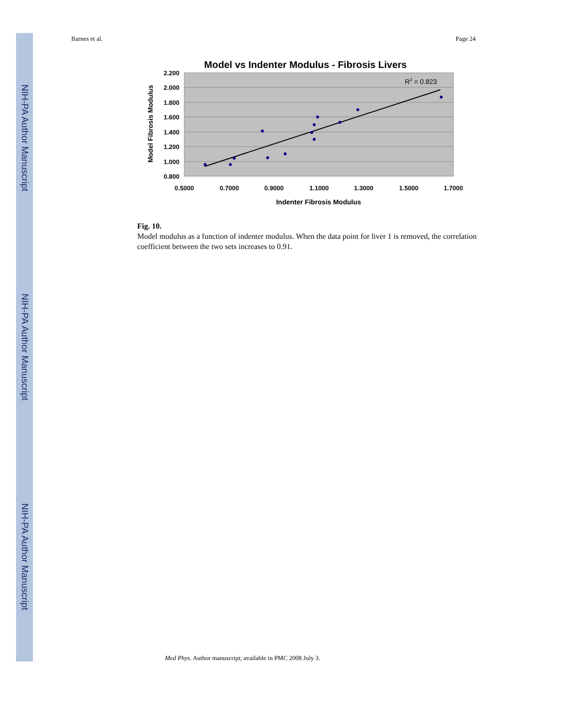NIH-PA Author Manuscript
NIH-PA Author Manuscript
NIH-PA Author Manuscript
Barnes et al. Page 24
Model vs Indenter Modulus - Fibrosis Livers
2.200
2.000
1.800
1.600
1.400
1.200
1.000
0.800
0.5000
0.7000
0.9000
1.1000
1.3000
1.5000
1.7000
Indenter Fibrosis Modulus
Model Fibrosis Modulus
R2 = 0.823
Fig. 10.
Model modulus as a function of indenter modulus. When the data point for liver 1 is removed, the correlation coefficient between the two sets increases to 0.91.
Med Phys. Author manuscript; available in PMC 2008 July 3.